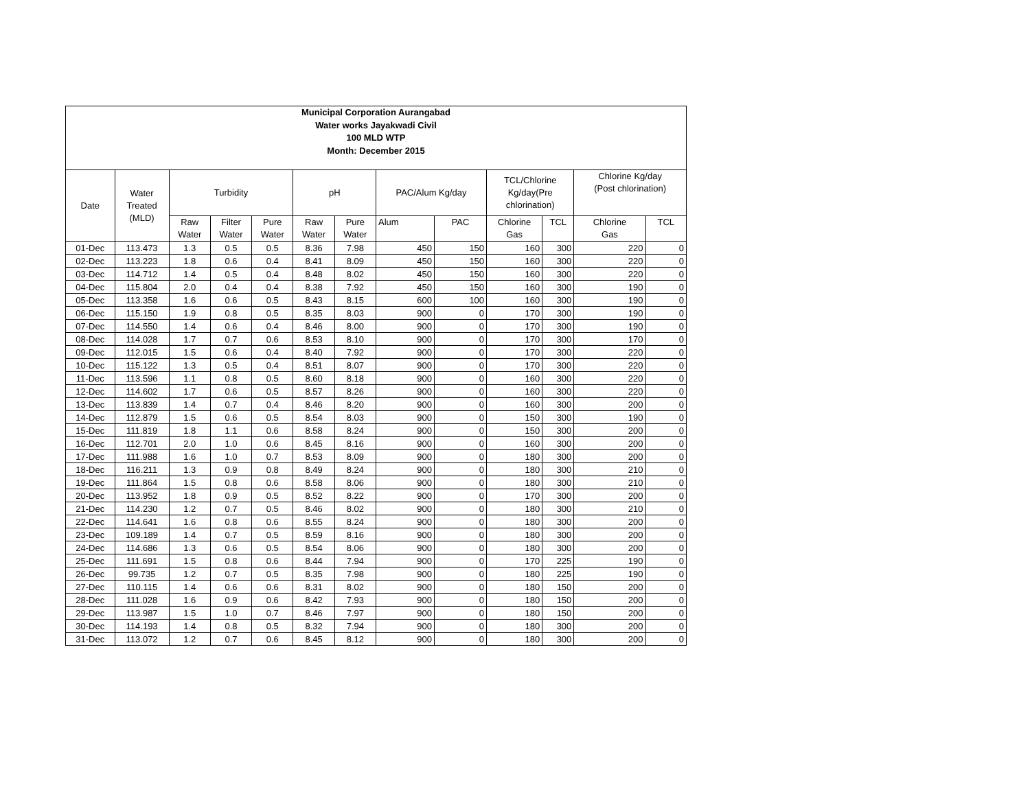| Municipal Corporation Aurangabad Water works Jayakwadi Civil 100 MLD WTP Month: December 2015 | | | | | | | | | | | | |
| Date | Water Treated (MLD) | Turbidity | | | pH | | PAC/Alum Kg/day | | TCL/Chlorine Kg/day(Pre chlorination) | | Chlorine Kg/day (Post chlorination) | |
| | | Raw Water | Filter Water | Pure Water | Raw Water | Pure Water | Alum | PAC | Chlorine Gas | TCL | Chlorine Gas | TCL |
| 01-Dec | 113.473 | 1.3 | 0.5 | 0.5 | 8.36 | 7.98 | 450 | 150 | 160 | 300 | 220 | 0 |
| 02-Dec | 113.223 | 1.8 | 0.6 | 0.4 | 8.41 | 8.09 | 450 | 150 | 160 | 300 | 220 | 0 |
| 03-Dec | 114.712 | 1.4 | 0.5 | 0.4 | 8.48 | 8.02 | 450 | 150 | 160 | 300 | 220 | 0 |
| 04-Dec | 115.804 | 2.0 | 0.4 | 0.4 | 8.38 | 7.92 | 450 | 150 | 160 | 300 | 190 | 0 |
| 05-Dec | 113.358 | 1.6 | 0.6 | 0.5 | 8.43 | 8.15 | 600 | 100 | 160 | 300 | 190 | 0 |
| 06-Dec | 115.150 | 1.9 | 0.8 | 0.5 | 8.35 | 8.03 | 900 | 0 | 170 | 300 | 190 | 0 |
| 07-Dec | 114.550 | 1.4 | 0.6 | 0.4 | 8.46 | 8.00 | 900 | 0 | 170 | 300 | 190 | 0 |
| 08-Dec | 114.028 | 1.7 | 0.7 | 0.6 | 8.53 | 8.10 | 900 | 0 | 170 | 300 | 170 | 0 |
| 09-Dec | 112.015 | 1.5 | 0.6 | 0.4 | 8.40 | 7.92 | 900 | 0 | 170 | 300 | 220 | 0 |
| 10-Dec | 115.122 | 1.3 | 0.5 | 0.4 | 8.51 | 8.07 | 900 | 0 | 170 | 300 | 220 | 0 |
| 11-Dec | 113.596 | 1.1 | 0.8 | 0.5 | 8.60 | 8.18 | 900 | 0 | 160 | 300 | 220 | 0 |
| 12-Dec | 114.602 | 1.7 | 0.6 | 0.5 | 8.57 | 8.26 | 900 | 0 | 160 | 300 | 220 | 0 |
| 13-Dec | 113.839 | 1.4 | 0.7 | 0.4 | 8.46 | 8.20 | 900 | 0 | 160 | 300 | 200 | 0 |
| 14-Dec | 112.879 | 1.5 | 0.6 | 0.5 | 8.54 | 8.03 | 900 | 0 | 150 | 300 | 190 | 0 |
| 15-Dec | 111.819 | 1.8 | 1.1 | 0.6 | 8.58 | 8.24 | 900 | 0 | 150 | 300 | 200 | 0 |
| 16-Dec | 112.701 | 2.0 | 1.0 | 0.6 | 8.45 | 8.16 | 900 | 0 | 160 | 300 | 200 | 0 |
| 17-Dec | 111.988 | 1.6 | 1.0 | 0.7 | 8.53 | 8.09 | 900 | 0 | 180 | 300 | 200 | 0 |
| 18-Dec | 116.211 | 1.3 | 0.9 | 0.8 | 8.49 | 8.24 | 900 | 0 | 180 | 300 | 210 | 0 |
| 19-Dec | 111.864 | 1.5 | 0.8 | 0.6 | 8.58 | 8.06 | 900 | 0 | 180 | 300 | 210 | 0 |
| 20-Dec | 113.952 | 1.8 | 0.9 | 0.5 | 8.52 | 8.22 | 900 | 0 | 170 | 300 | 200 | 0 |
| 21-Dec | 114.230 | 1.2 | 0.7 | 0.5 | 8.46 | 8.02 | 900 | 0 | 180 | 300 | 210 | 0 |
| 22-Dec | 114.641 | 1.6 | 0.8 | 0.6 | 8.55 | 8.24 | 900 | 0 | 180 | 300 | 200 | 0 |
| 23-Dec | 109.189 | 1.4 | 0.7 | 0.5 | 8.59 | 8.16 | 900 | 0 | 180 | 300 | 200 | 0 |
| 24-Dec | 114.686 | 1.3 | 0.6 | 0.5 | 8.54 | 8.06 | 900 | 0 | 180 | 300 | 200 | 0 |
| 25-Dec | 111.691 | 1.5 | 0.8 | 0.6 | 8.44 | 7.94 | 900 | 0 | 170 | 225 | 190 | 0 |
| 26-Dec | 99.735 | 1.2 | 0.7 | 0.5 | 8.35 | 7.98 | 900 | 0 | 180 | 225 | 190 | 0 |
| 27-Dec | 110.115 | 1.4 | 0.6 | 0.6 | 8.31 | 8.02 | 900 | 0 | 180 | 150 | 200 | 0 |
| 28-Dec | 111.028 | 1.6 | 0.9 | 0.6 | 8.42 | 7.93 | 900 | 0 | 180 | 150 | 200 | 0 |
| 29-Dec | 113.987 | 1.5 | 1.0 | 0.7 | 8.46 | 7.97 | 900 | 0 | 180 | 150 | 200 | 0 |
| 30-Dec | 114.193 | 1.4 | 0.8 | 0.5 | 8.32 | 7.94 | 900 | 0 | 180 | 300 | 200 | 0 |
| 31-Dec | 113.072 | 1.2 | 0.7 | 0.6 | 8.45 | 8.12 | 900 | 0 | 180 | 300 | 200 | 0 |